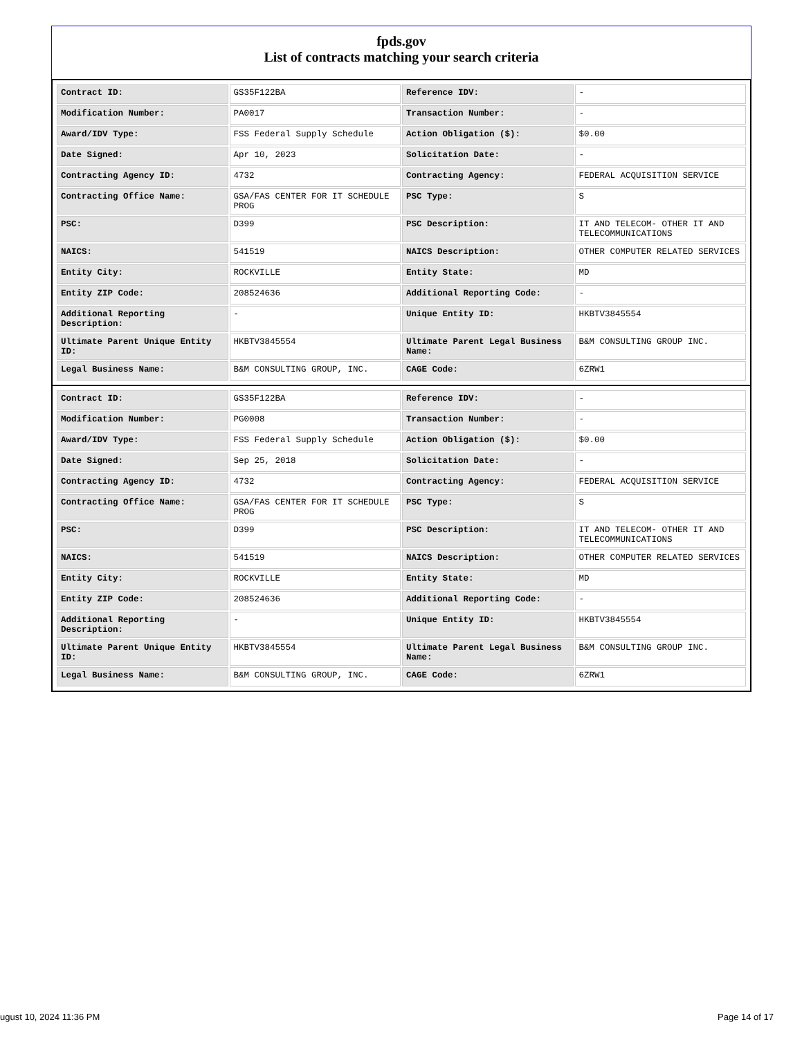fpds.gov
List of contracts matching your search criteria
| Contract ID: | GS35F122BA | Reference IDV: | - |
| Modification Number: | PA0017 | Transaction Number: | - |
| Award/IDV Type: | FSS Federal Supply Schedule | Action Obligation ($): | $0.00 |
| Date Signed: | Apr 10, 2023 | Solicitation Date: | - |
| Contracting Agency ID: | 4732 | Contracting Agency: | FEDERAL ACQUISITION SERVICE |
| Contracting Office Name: | GSA/FAS CENTER FOR IT SCHEDULE PROG | PSC Type: | S |
| PSC: | D399 | PSC Description: | IT AND TELECOM- OTHER IT AND TELECOMMUNICATIONS |
| NAICS: | 541519 | NAICS Description: | OTHER COMPUTER RELATED SERVICES |
| Entity City: | ROCKVILLE | Entity State: | MD |
| Entity ZIP Code: | 208524636 | Additional Reporting Code: | - |
| Additional Reporting Description: | - | Unique Entity ID: | HKBTV3845554 |
| Ultimate Parent Unique Entity ID: | HKBTV3845554 | Ultimate Parent Legal Business Name: | B&M CONSULTING GROUP INC. |
| Legal Business Name: | B&M CONSULTING GROUP, INC. | CAGE Code: | 6ZRW1 |
| Contract ID: | GS35F122BA | Reference IDV: | - |
| Modification Number: | PG0008 | Transaction Number: | - |
| Award/IDV Type: | FSS Federal Supply Schedule | Action Obligation ($): | $0.00 |
| Date Signed: | Sep 25, 2018 | Solicitation Date: | - |
| Contracting Agency ID: | 4732 | Contracting Agency: | FEDERAL ACQUISITION SERVICE |
| Contracting Office Name: | GSA/FAS CENTER FOR IT SCHEDULE PROG | PSC Type: | S |
| PSC: | D399 | PSC Description: | IT AND TELECOM- OTHER IT AND TELECOMMUNICATIONS |
| NAICS: | 541519 | NAICS Description: | OTHER COMPUTER RELATED SERVICES |
| Entity City: | ROCKVILLE | Entity State: | MD |
| Entity ZIP Code: | 208524636 | Additional Reporting Code: | - |
| Additional Reporting Description: | - | Unique Entity ID: | HKBTV3845554 |
| Ultimate Parent Unique Entity ID: | HKBTV3845554 | Ultimate Parent Legal Business Name: | B&M CONSULTING GROUP INC. |
| Legal Business Name: | B&M CONSULTING GROUP, INC. | CAGE Code: | 6ZRW1 |
ugust 10, 2024 11:36 PM Page 14 of 17